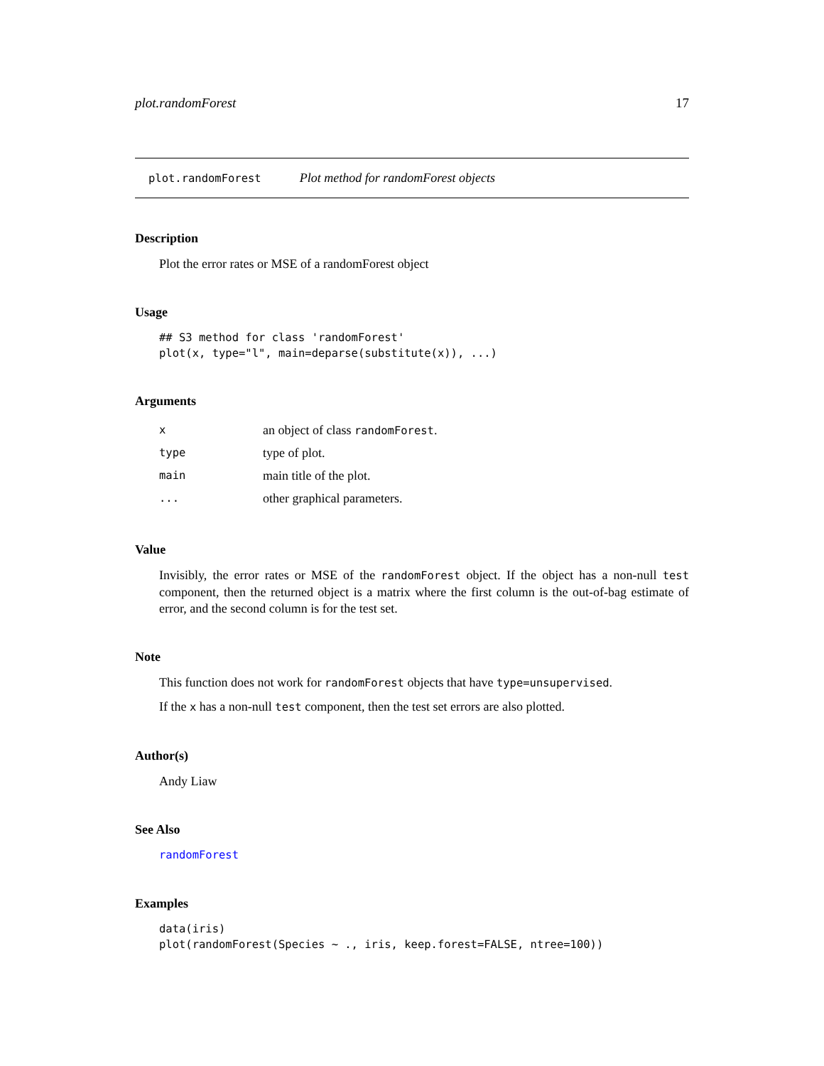plot.randomForest 17
plot.randomForest Plot method for randomForest objects
Description
Plot the error rates or MSE of a randomForest object
Usage
## S3 method for class 'randomForest'
plot(x, type="l", main=deparse(substitute(x)), ...)
Arguments
| x | an object of class randomForest . |
| type | type of plot. |
| main | main title of the plot. |
| ... | other graphical parameters. |
Value
Invisibly, the error rates or MSE of the randomForest object. If the object has a non-null test component, then the returned object is a matrix where the first column is the out-of-bag estimate of error, and the second column is for the test set.
Note
This function does not work for randomForest objects that have type=unsupervised.
If the x has a non-null test component, then the test set errors are also plotted.
Author(s)
Andy Liaw
See Also
randomForest
Examples
data(iris)
plot(randomForest(Species ~ ., iris, keep.forest=FALSE, ntree=100))